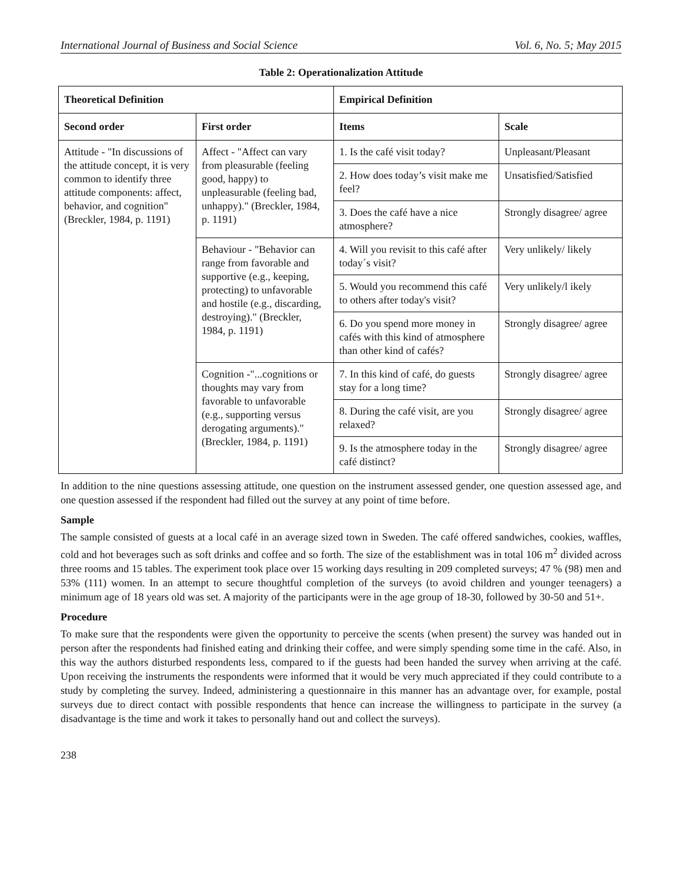International Journal of Business and Social Science Vol. 6, No. 5; May 2015
Table 2: Operationalization Attitude
| Theoretical Definition | | Empirical Definition | |
| --- | --- | --- | --- |
| Second order | First order | Items | Scale |
| Attitude - "In discussions of the attitude concept, it is very common to identify three attitude components: affect, behavior, and cognition" (Breckler, 1984, p. 1191) | Affect - "Affect can vary from pleasurable (feeling good, happy) to unpleasurable (feeling bad, unhappy)." (Breckler, 1984, p. 1191) | 1. Is the café visit today? | Unpleasant/Pleasant |
| | | 2. How does today’s visit make me feel? | Unsatisfied/Satisfied |
| | | 3. Does the café have a nice atmosphere? | Strongly disagree/ agree |
| | Behaviour - "Behavior can range from favorable and supportive (e.g., keeping, protecting) to unfavorable and hostile (e.g., discarding, destroying)." (Breckler, 1984, p. 1191) | 4. Will you revisit to this café after today´s visit? | Very unlikely/ likely |
| | | 5. Would you recommend this café to others after today's visit? | Very unlikely/l ikely |
| | | 6. Do you spend more money in cafés with this kind of atmosphere than other kind of cafés? | Strongly disagree/ agree |
| | Cognition -"...cognitions or thoughts may vary from favorable to unfavorable (e.g., supporting versus derogating arguments)." (Breckler, 1984, p. 1191) | 7. In this kind of café, do guests stay for a long time? | Strongly disagree/ agree |
| | | 8. During the café visit, are you relaxed? | Strongly disagree/ agree |
| | | 9. Is the atmosphere today in the café distinct? | Strongly disagree/ agree |
In addition to the nine questions assessing attitude, one question on the instrument assessed gender, one question assessed age, and one question assessed if the respondent had filled out the survey at any point of time before.
Sample
The sample consisted of guests at a local café in an average sized town in Sweden. The café offered sandwiches, cookies, waffles, cold and hot beverages such as soft drinks and coffee and so forth. The size of the establishment was in total 106 m<sup>2</sup> divided across three rooms and 15 tables. The experiment took place over 15 working days resulting in 209 completed surveys; 47 % (98) men and 53% (111) women. In an attempt to secure thoughtful completion of the surveys (to avoid children and younger teenagers) a minimum age of 18 years old was set. A majority of the participants were in the age group of 18-30, followed by 30-50 and 51+.
Procedure
To make sure that the respondents were given the opportunity to perceive the scents (when present) the survey was handed out in person after the respondents had finished eating and drinking their coffee, and were simply spending some time in the café. Also, in this way the authors disturbed respondents less, compared to if the guests had been handed the survey when arriving at the café. Upon receiving the instruments the respondents were informed that it would be very much appreciated if they could contribute to a study by completing the survey. Indeed, administering a questionnaire in this manner has an advantage over, for example, postal surveys due to direct contact with possible respondents that hence can increase the willingness to participate in the survey (a disadvantage is the time and work it takes to personally hand out and collect the surveys).
238